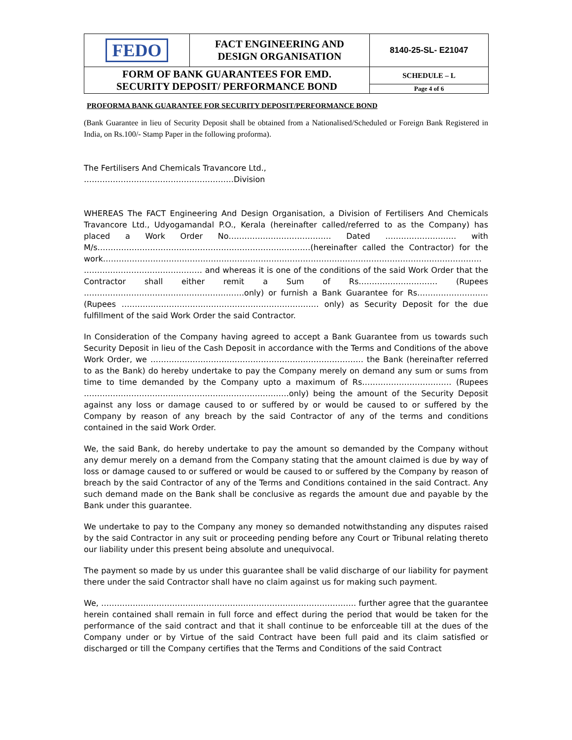| FEDO | FACT ENGINEERING AND DESIGN ORGANISATION | 8140-25-SL- E21047 |
| FORM OF BANK GUARANTEES FOR EMD. SECURITY DEPOSIT/ PERFORMANCE BOND | | SCHEDULE – L |
| | | Page 4 of 6 |
PROFORMA BANK GUARANTEE FOR SECURITY DEPOSIT/PERFORMANCE BOND
(Bank Guarantee in lieu of Security Deposit shall be obtained from a Nationalised/Scheduled or Foreign Bank Registered in India, on Rs.100/- Stamp Paper in the following proforma).
The Fertilisers And Chemicals Travancore Ltd.,
…………………………………………………Division
WHEREAS The FACT Engineering And Design Organisation, a Division of Fertilisers And Chemicals Travancore Ltd., Udyogamandal P.O., Kerala (hereinafter called/referred to as the Company) has placed a Work Order No………………………………… Dated ……………………… with M/s………………………………………………………………………(hereinafter called the Contractor) for the work……………………………………………………………………………………………………………………………… ……………………………………… and whereas it is one of the conditions of the said Work Order that the Contractor shall either remit a Sum of Rs………………………… (Rupees …………………………………………………….only) or furnish a Bank Guarantee for Rs……………………… (Rupees ………………………………………………………………… only) as Security Deposit for the due fulfillment of the said Work Order the said Contractor.
In Consideration of the Company having agreed to accept a Bank Guarantee from us towards such Security Deposit in lieu of the Cash Deposit in accordance with the Terms and Conditions of the above Work Order, we ……………………………………………………………………… the Bank (hereinafter referred to as the Bank) do hereby undertake to pay the Company merely on demand any sum or sums from time to time demanded by the Company upto a maximum of Rs……………………………. (Rupees ……………………………………………………………………only) being the amount of the Security Deposit against any loss or damage caused to or suffered by or would be caused to or suffered by the Company by reason of any breach by the said Contractor of any of the terms and conditions contained in the said Work Order.
We, the said Bank, do hereby undertake to pay the amount so demanded by the Company without any demur merely on a demand from the Company stating that the amount claimed is due by way of loss or damage caused to or suffered or would be caused to or suffered by the Company by reason of breach by the said Contractor of any of the Terms and Conditions contained in the said Contract. Any such demand made on the Bank shall be conclusive as regards the amount due and payable by the Bank under this guarantee.
We undertake to pay to the Company any money so demanded notwithstanding any disputes raised by the said Contractor in any suit or proceeding pending before any Court or Tribunal relating thereto our liability under this present being absolute and unequivocal.
The payment so made by us under this guarantee shall be valid discharge of our liability for payment there under the said Contractor shall have no claim against us for making such payment.
We, ……………………………………………………………………………………. further agree that the guarantee herein contained shall remain in full force and effect during the period that would be taken for the performance of the said contract and that it shall continue to be enforceable till at the dues of the Company under or by Virtue of the said Contract have been full paid and its claim satisfied or discharged or till the Company certifies that the Terms and Conditions of the said Contract